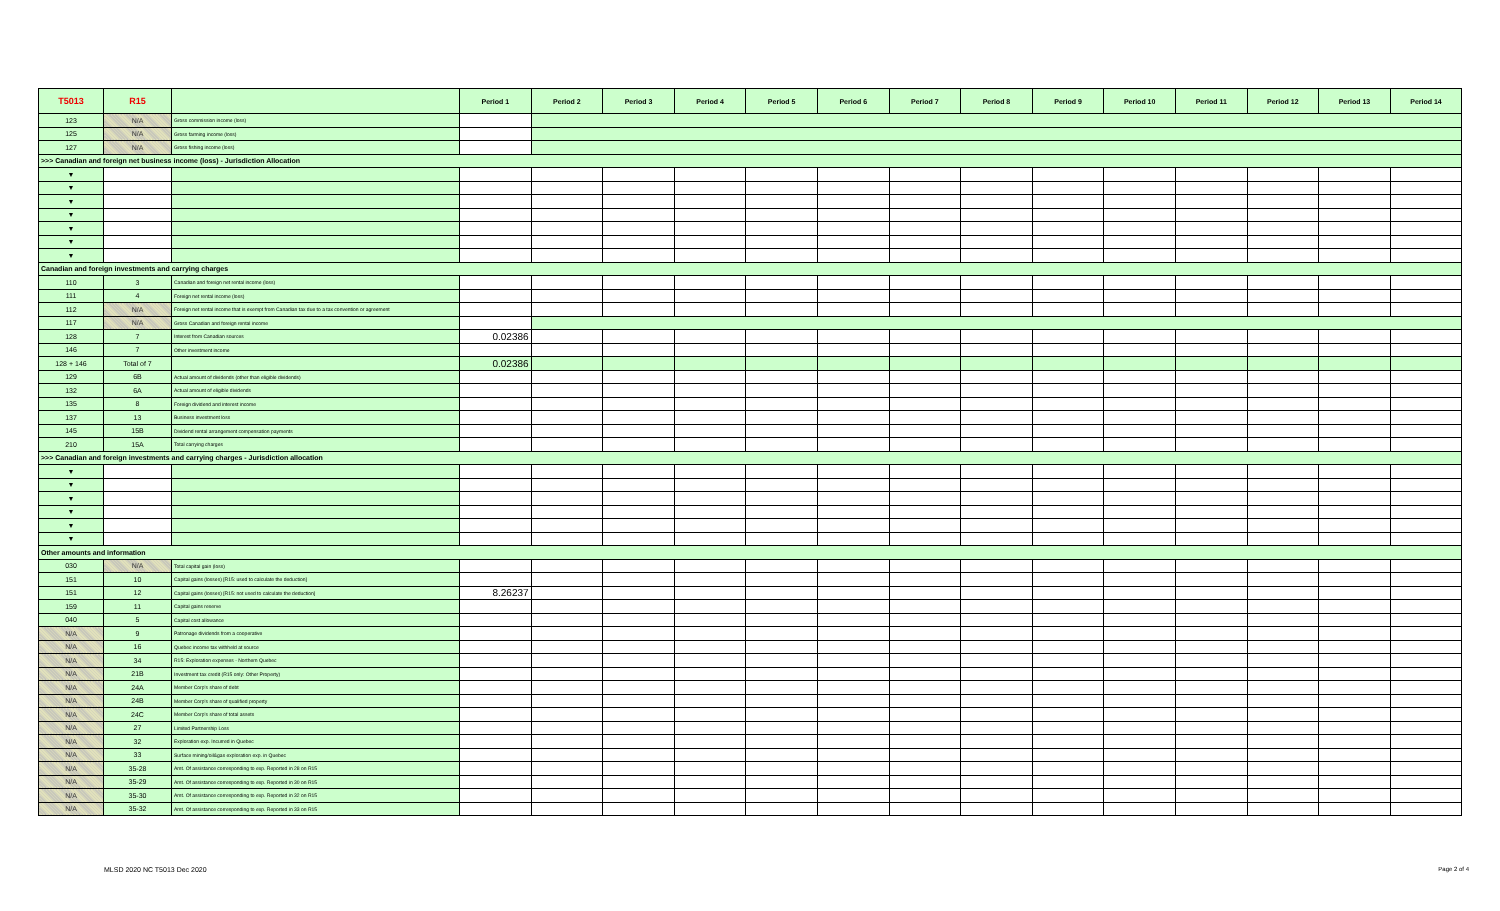| T5013 | R15 | | Period 1 | Period 2 | Period 3 | Period 4 | Period 5 | Period 6 | Period 7 | Period 8 | Period 9 | Period 10 | Period 11 | Period 12 | Period 13 | Period 14 |
| --- | --- | --- | --- | --- | --- | --- | --- | --- | --- | --- | --- | --- | --- | --- | --- | --- |
| 123 | N/A | Gross commission income (loss) | | | | | | | | | | | | | | |
| 125 | N/A | Gross farming income (loss) | | | | | | | | | | | | | | |
| 127 | N/A | Gross fishing income (loss) | | | | | | | | | | | | | | |
| >>> Canadian and foreign net business income (loss) - Jurisdiction Allocation | | | | | | | | | | | | | | | | |
| ▼ | | | | | | | | | | | | | | | | |
| ▼ | | | | | | | | | | | | | | | | |
| ▼ | | | | | | | | | | | | | | | | |
| ▼ | | | | | | | | | | | | | | | | |
| ▼ | | | | | | | | | | | | | | | | |
| ▼ | | | | | | | | | | | | | | | | |
| ▼ | | | | | | | | | | | | | | | | |
| Canadian and foreign investments and carrying charges | | | | | | | | | | | | | | | | |
| 110 | 3 | Canadian and foreign net rental income (loss) | | | | | | | | | | | | | | |
| 111 | 4 | Foreign net rental income (loss) | | | | | | | | | | | | | | |
| 112 | N/A | Foreign net rental income that is exempt from Canadian tax due to a tax convention or agreement | | | | | | | | | | | | | | |
| 117 | N/A | Gross Canadian and foreign rental income | | | | | | | | | | | | | | |
| 128 | 7 | Interest from Canadian sources | 0.02386 | | | | | | | | | | | | | |
| 146 | 7 | Other investment income | | | | | | | | | | | | | | |
| 128 + 146 | Total of 7 | | 0.02386 | | | | | | | | | | | | | |
| 129 | 6B | Actual amount of dividends (other than eligible dividends) | | | | | | | | | | | | | | |
| 132 | 6A | Actual amount of eligible dividends | | | | | | | | | | | | | | |
| 135 | 8 | Foreign dividend and interest income | | | | | | | | | | | | | | |
| 137 | 13 | Business investment loss | | | | | | | | | | | | | | |
| 145 | 15B | Dividend rental arrangement compensation payments | | | | | | | | | | | | | | |
| 210 | 15A | Total carrying charges | | | | | | | | | | | | | | |
| >>> Canadian and foreign investments and carrying charges - Jurisdiction allocation | | | | | | | | | | | | | | | | |
| ▼ | | | | | | | | | | | | | | | | |
| ▼ | | | | | | | | | | | | | | | | |
| ▼ | | | | | | | | | | | | | | | | |
| ▼ | | | | | | | | | | | | | | | | |
| ▼ | | | | | | | | | | | | | | | | |
| ▼ | | | | | | | | | | | | | | | | |
| Other amounts and information | | | | | | | | | | | | | | | | |
| 030 | N/A | Total capital gain (loss) | | | | | | | | | | | | | | |
| 151 | 10 | Capital gains (losses) [R15: used to calculate the deduction] | | | | | | | | | | | | | | |
| 151 | 12 | Capital gains (losses) [R15: not used to calculate the deduction] | 8.26237 | | | | | | | | | | | | | |
| 159 | 11 | Capital gains reserve | | | | | | | | | | | | | | |
| 040 | 5 | Capital cost allowance | | | | | | | | | | | | | | |
| N/A | 9 | Patronage dividends from a cooperative | | | | | | | | | | | | | | |
| N/A | 16 | Quebec income tax withheld at source | | | | | | | | | | | | | | |
| N/A | 34 | R15: Exploration expenses - Northern Quebec | | | | | | | | | | | | | | |
| N/A | 21B | Investment tax credit (R15 only: Other Property) | | | | | | | | | | | | | | |
| N/A | 24A | Member Corp's share of debt | | | | | | | | | | | | | | |
| N/A | 24B | Member Corp's share of qualified property | | | | | | | | | | | | | | |
| N/A | 24C | Member Corp's share of total assets | | | | | | | | | | | | | | |
| N/A | 27 | Limited Partnership Loss | | | | | | | | | | | | | | |
| N/A | 32 | Exploration exp. Incurred in Quebec | | | | | | | | | | | | | | |
| N/A | 33 | Surface mining/oil&gas exploration exp. in Quebec | | | | | | | | | | | | | | |
| N/A | 35-28 | Amt. Of assistance corresponding to exp. Reported in 28 on R15 | | | | | | | | | | | | | | |
| N/A | 35-29 | Amt. Of assistance corresponding to exp. Reported in 30 on R15 | | | | | | | | | | | | | | |
| N/A | 35-30 | Amt. Of assistance corresponding to exp. Reported in 32 on R15 | | | | | | | | | | | | | | |
| N/A | 35-32 | Amt. Of assistance corresponding to exp. Reported in 33 on R15 | | | | | | | | | | | | | | |
MLSD 2020 NC T5013 Dec 2020 Page 2 of 4